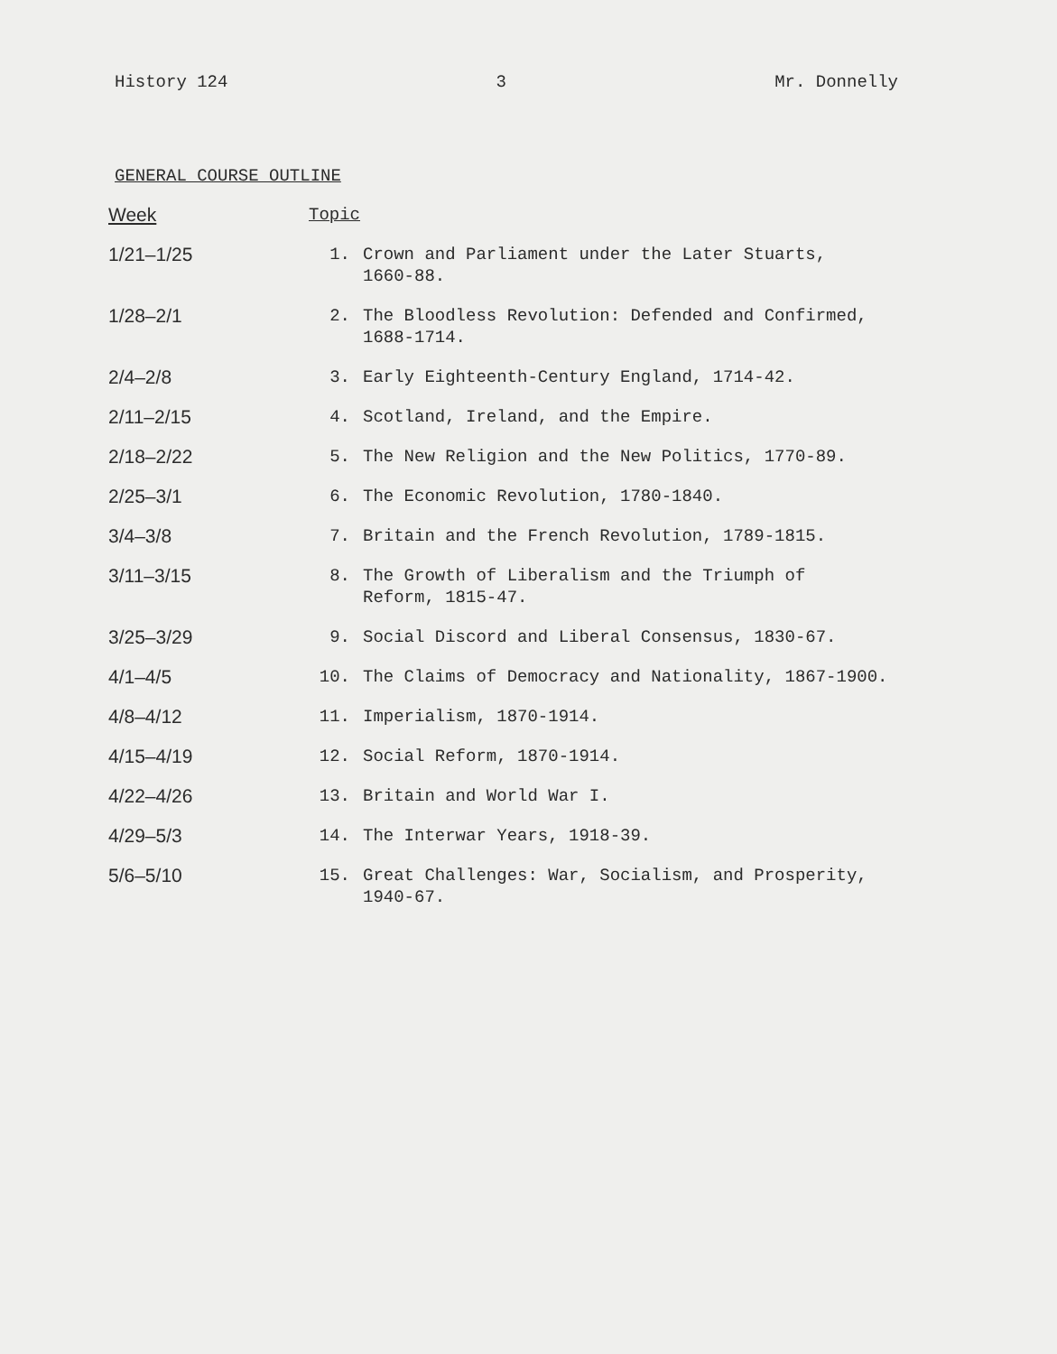History 124 3 Mr. Donnelly
GENERAL COURSE OUTLINE
| Week | Topic | |
| --- | --- | --- |
| 1/21–1/25 | 1. | Crown and Parliament under the Later Stuarts, 1660-88. |
| 1/28–2/1 | 2. | The Bloodless Revolution: Defended and Confirmed, 1688-1714. |
| 2/4–2/8 | 3. | Early Eighteenth-Century England, 1714-42. |
| 2/11–2/15 | 4. | Scotland, Ireland, and the Empire. |
| 2/18–2/22 | 5. | The New Religion and the New Politics, 1770-89. |
| 2/25–3/1 | 6. | The Economic Revolution, 1780-1840. |
| 3/4–3/8 | 7. | Britain and the French Revolution, 1789-1815. |
| 3/11–3/15 | 8. | The Growth of Liberalism and the Triumph of Reform, 1815-47. |
| 3/25–3/29 | 9. | Social Discord and Liberal Consensus, 1830-67. |
| 4/1–4/5 | 10. | The Claims of Democracy and Nationality, 1867-1900. |
| 4/8–4/12 | 11. | Imperialism, 1870-1914. |
| 4/15–4/19 | 12. | Social Reform, 1870-1914. |
| 4/22–4/26 | 13. | Britain and World War I. |
| 4/29–5/3 | 14. | The Interwar Years, 1918-39. |
| 5/6–5/10 | 15. | Great Challenges: War, Socialism, and Prosperity, 1940-67. |